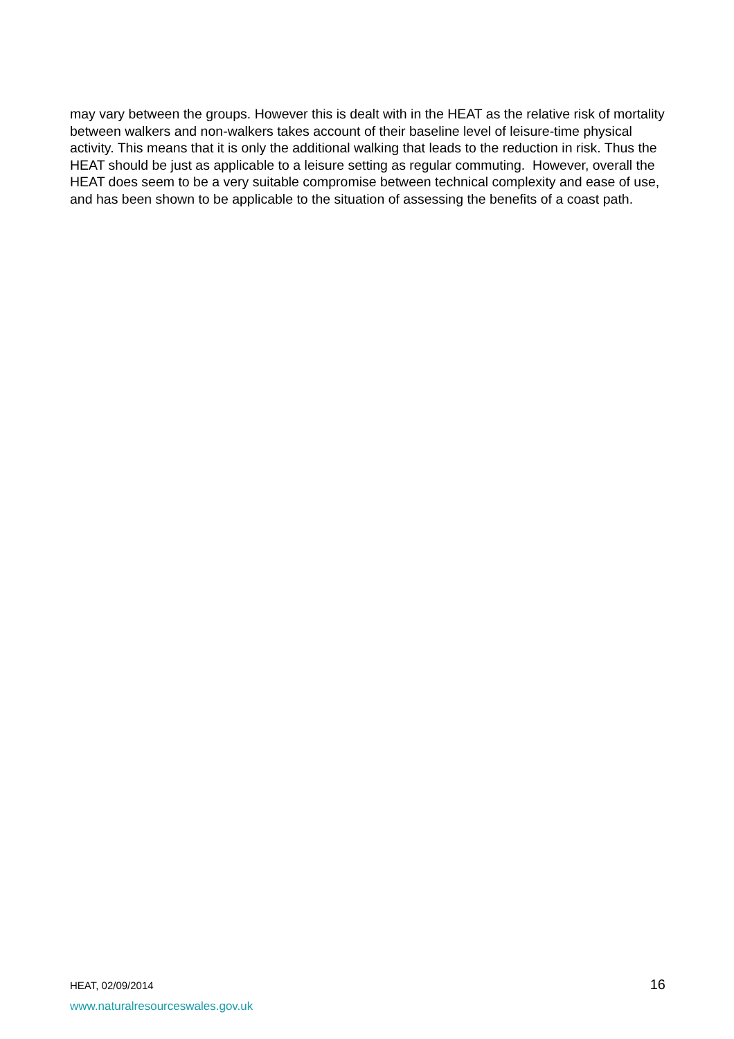may vary between the groups. However this is dealt with in the HEAT as the relative risk of mortality between walkers and non-walkers takes account of their baseline level of leisure-time physical activity. This means that it is only the additional walking that leads to the reduction in risk. Thus the HEAT should be just as applicable to a leisure setting as regular commuting. However, overall the HEAT does seem to be a very suitable compromise between technical complexity and ease of use, and has been shown to be applicable to the situation of assessing the benefits of a coast path.
HEAT, 02/09/2014 16
www.naturalresourceswales.gov.uk